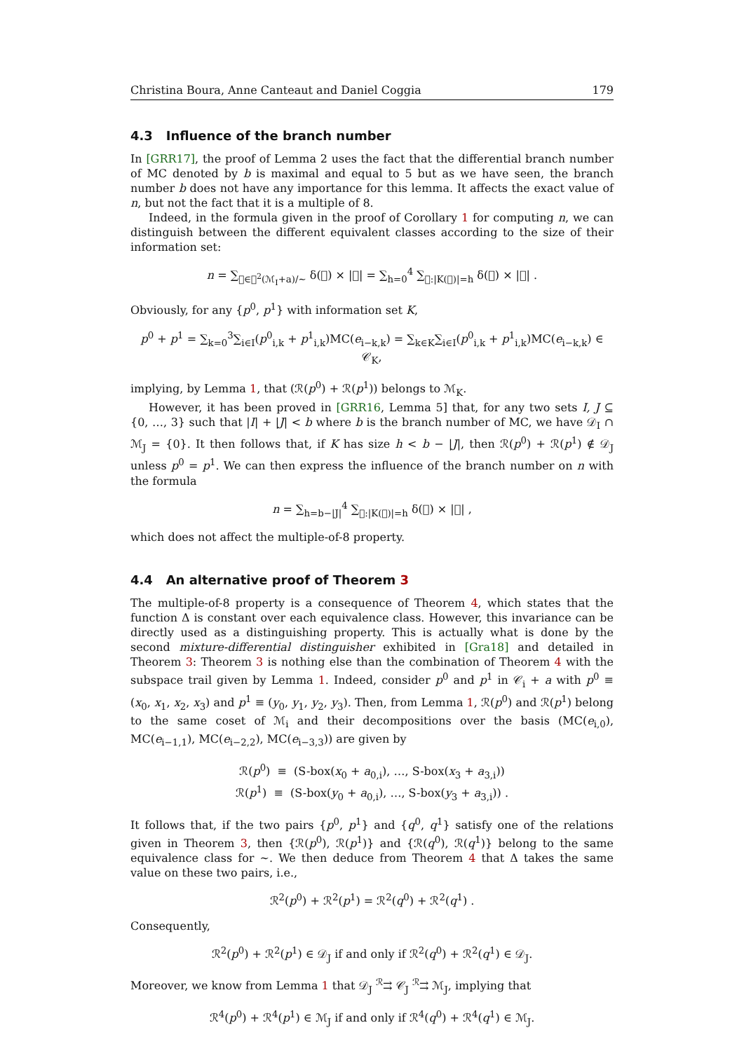Christina Boura, Anne Canteaut and Daniel Coggia 179
4.3 Influence of the branch number
In [GRR17], the proof of Lemma 2 uses the fact that the differential branch number of MC denoted by b is maximal and equal to 5 but as we have seen, the branch number b does not have any importance for this lemma. It affects the exact value of n, but not the fact that it is a multiple of 8.
Indeed, in the formula given in the proof of Corollary 1 for computing n, we can distinguish between the different equivalent classes according to the size of their information set:
n = ∑<sub>𝔆∈𝒫<sup>2</sup>(ℳ<sub>I</sub>+a)/∼</sub> δ(𝔆) × |𝔆| = ∑<sub>h=0</sub><sup>4</sup> ∑<sub>𝔆:|K(𝔆)|=h</sub> δ(𝔆) × |𝔆| .
Obviously, for any {p<sup>0</sup>, p<sup>1</sup>} with information set K,
p<sup>0</sup> + p<sup>1</sup> = ∑<sub>k=0</sub><sup>3</sup>∑<sub>i∈I</sub>(p<sup>0</sup><sub>i,k</sub> + p<sup>1</sup><sub>i,k</sub>)MC(e<sub>i−k,k</sub>) = ∑<sub>k∈K</sub>∑<sub>i∈I</sub>(p<sup>0</sup><sub>i,k</sub> + p<sup>1</sup><sub>i,k</sub>)MC(e<sub>i−k,k</sub>) ∈ 𝒞<sub>K</sub>,
implying, by Lemma 1, that (ℛ(p<sup>0</sup>) + ℛ(p<sup>1</sup>)) belongs to ℳ<sub>K</sub>.
However, it has been proved in [GRR16, Lemma 5] that, for any two sets I, J ⊆ {0, …, 3} such that |I| + |J| < b where b is the branch number of MC, we have 𝒟<sub>I</sub> ∩ ℳ<sub>J</sub> = {0}. It then follows that, if K has size h < b − |J|, then ℛ(p<sup>0</sup>) + ℛ(p<sup>1</sup>) ∉ 𝒟<sub>J</sub> unless p<sup>0</sup> = p<sup>1</sup>. We can then express the influence of the branch number on n with the formula
n = ∑<sub>h=b−|J|</sub><sup>4</sup> ∑<sub>𝔆:|K(𝔆)|=h</sub> δ(𝔆) × |𝔆| ,
which does not affect the multiple-of-8 property.
4.4 An alternative proof of Theorem 3
The multiple-of-8 property is a consequence of Theorem 4, which states that the function Δ is constant over each equivalence class. However, this invariance can be directly used as a distinguishing property. This is actually what is done by the second mixture-differential distinguisher exhibited in [Gra18] and detailed in Theorem 3: Theorem 3 is nothing else than the combination of Theorem 4 with the subspace trail given by Lemma 1. Indeed, consider p<sup>0</sup> and p<sup>1</sup> in 𝒞<sub>i</sub> + a with p<sup>0</sup> ≡ (x<sub>0</sub>, x<sub>1</sub>, x<sub>2</sub>, x<sub>3</sub>) and p<sup>1</sup> ≡ (y<sub>0</sub>, y<sub>1</sub>, y<sub>2</sub>, y<sub>3</sub>). Then, from Lemma 1, ℛ(p<sup>0</sup>) and ℛ(p<sup>1</sup>) belong to the same coset of ℳ<sub>i</sub> and their decompositions over the basis (MC(e<sub>i,0</sub>), MC(e<sub>i−1,1</sub>), MC(e<sub>i−2,2</sub>), MC(e<sub>i−3,3</sub>)) are given by
ℛ(p<sup>0</sup>) ≡ (S-box(x<sub>0</sub> + a<sub>0,i</sub>), …, S-box(x<sub>3</sub> + a<sub>3,i</sub>))
ℛ(p<sup>1</sup>) ≡ (S-box(y<sub>0</sub> + a<sub>0,i</sub>), …, S-box(y<sub>3</sub> + a<sub>3,i</sub>)) .
It follows that, if the two pairs {p<sup>0</sup>, p<sup>1</sup>} and {q<sup>0</sup>, q<sup>1</sup>} satisfy one of the relations given in Theorem 3, then {ℛ(p<sup>0</sup>), ℛ(p<sup>1</sup>)} and {ℛ(q<sup>0</sup>), ℛ(q<sup>1</sup>)} belong to the same equivalence class for ∼. We then deduce from Theorem 4 that Δ takes the same value on these two pairs, i.e.,
ℛ<sup>2</sup>(p<sup>0</sup>) + ℛ<sup>2</sup>(p<sup>1</sup>) = ℛ<sup>2</sup>(q<sup>0</sup>) + ℛ<sup>2</sup>(q<sup>1</sup>) .
Consequently,
ℛ<sup>2</sup>(p<sup>0</sup>) + ℛ<sup>2</sup>(p<sup>1</sup>) ∈ 𝒟<sub>J</sub> if and only if ℛ<sup>2</sup>(q<sup>0</sup>) + ℛ<sup>2</sup>(q<sup>1</sup>) ∈ 𝒟<sub>J</sub>.
Moreover, we know from Lemma 1 that 𝒟<sub>J</sub> <sup>ℛ</sup>⇉ 𝒞<sub>J</sub> <sup>ℛ</sup>⇉ ℳ<sub>J</sub>, implying that
ℛ<sup>4</sup>(p<sup>0</sup>) + ℛ<sup>4</sup>(p<sup>1</sup>) ∈ ℳ<sub>J</sub> if and only if ℛ<sup>4</sup>(q<sup>0</sup>) + ℛ<sup>4</sup>(q<sup>1</sup>) ∈ ℳ<sub>J</sub>.